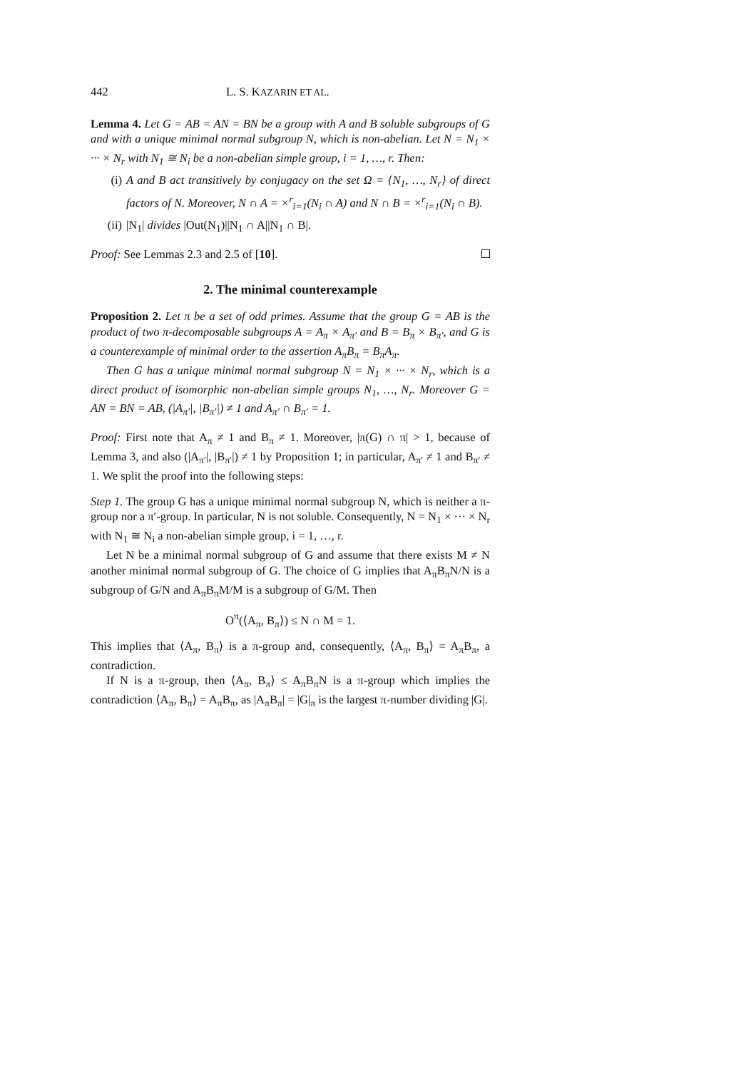442 L. S. KAZARIN ET AL.
Lemma 4. Let G = AB = AN = BN be a group with A and B soluble subgroups of G and with a unique minimal normal subgroup N, which is non-abelian. Let N = N<sub>1</sub> × ··· × N<sub>r</sub> with N<sub>1</sub> ≅ N<sub>i</sub> be a non-abelian simple group, i = 1, …, r. Then:
(i) A and B act transitively by conjugacy on the set Ω = {N<sub>1</sub>, …, N<sub>r</sub>} of direct factors of N. Moreover, N ∩ A = ×<sup>r</sup><sub>i=1</sub>(N<sub>i</sub> ∩ A) and N ∩ B = ×<sup>r</sup><sub>i=1</sub>(N<sub>i</sub> ∩ B).
(ii) |N<sub>1</sub>| divides |Out(N<sub>1</sub>)||N<sub>1</sub> ∩ A||N<sub>1</sub> ∩ B|.
Proof: See Lemmas 2.3 and 2.5 of [10].
2. The minimal counterexample
Proposition 2. Let π be a set of odd primes. Assume that the group G = AB is the product of two π-decomposable subgroups A = A<sub>π</sub> × A<sub>π′</sub> and B = B<sub>π</sub> × B<sub>π′</sub>, and G is a counterexample of minimal order to the assertion A<sub>π</sub>B<sub>π</sub> = B<sub>π</sub>A<sub>π</sub>.
Then G has a unique minimal normal subgroup N = N<sub>1</sub> × ··· × N<sub>r</sub>, which is a direct product of isomorphic non-abelian simple groups N<sub>1</sub>, …, N<sub>r</sub>. Moreover G = AN = BN = AB, (|A<sub>π′</sub>|, |B<sub>π′</sub>|) ≠ 1 and A<sub>π′</sub> ∩ B<sub>π′</sub> = 1.
Proof: First note that A<sub>π</sub> ≠ 1 and B<sub>π</sub> ≠ 1. Moreover, |π(G) ∩ π| > 1, because of Lemma 3, and also (|A<sub>π′</sub>|, |B<sub>π′</sub>|) ≠ 1 by Proposition 1; in particular, A<sub>π′</sub> ≠ 1 and B<sub>π′</sub> ≠ 1. We split the proof into the following steps:
Step 1. The group G has a unique minimal normal subgroup N, which is neither a π-group nor a π′-group. In particular, N is not soluble. Consequently, N = N<sub>1</sub> × ··· × N<sub>r</sub> with N<sub>1</sub> ≅ N<sub>i</sub> a non-abelian simple group, i = 1, …, r.
Let N be a minimal normal subgroup of G and assume that there exists M ≠ N another minimal normal subgroup of G. The choice of G implies that A<sub>π</sub>B<sub>π</sub>N/N is a subgroup of G/N and A<sub>π</sub>B<sub>π</sub>M/M is a subgroup of G/M. Then
O<sup>π</sup>(⟨A<sub>π</sub>, B<sub>π</sub>⟩) ≤ N ∩ M = 1.
This implies that ⟨A<sub>π</sub>, B<sub>π</sub>⟩ is a π-group and, consequently, ⟨A<sub>π</sub>, B<sub>π</sub>⟩ = A<sub>π</sub>B<sub>π</sub>, a contradiction.
If N is a π-group, then ⟨A<sub>π</sub>, B<sub>π</sub>⟩ ≤ A<sub>π</sub>B<sub>π</sub>N is a π-group which implies the contradiction ⟨A<sub>π</sub>, B<sub>π</sub>⟩ = A<sub>π</sub>B<sub>π</sub>, as |A<sub>π</sub>B<sub>π</sub>| = |G|<sub>π</sub> is the largest π-number dividing |G|.